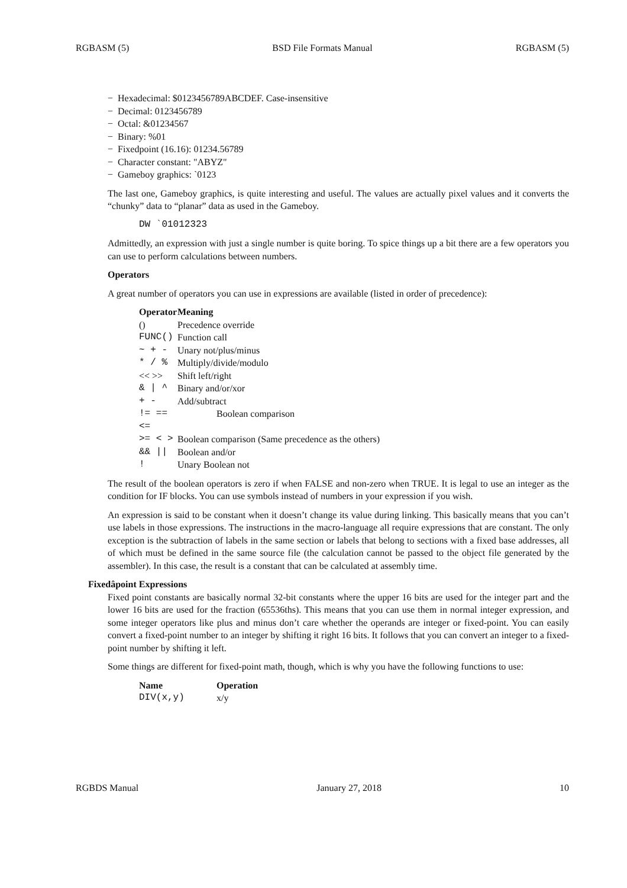RGBASM (5) BSD File Formats Manual RGBASM (5)
− Hexadecimal: $0123456789ABCDEF. Case-insensitive
− Decimal: 0123456789
− Octal: &01234567
− Binary: %01
− Fixedpoint (16.16): 01234.56789
− Character constant: "ABYZ"
− Gameboy graphics: `0123
The last one, Gameboy graphics, is quite interesting and useful. The values are actually pixel values and it converts the “chunky” data to “planar” data as used in the Gameboy.
DW `01012323
Admittedly, an expression with just a single number is quite boring. To spice things up a bit there are a few operators you can use to perform calculations between numbers.
Operators
A great number of operators you can use in expressions are available (listed in order of precedence):
| Operator | Meaning |
| --- | --- |
| () | Precedence override |
| FUNC() | Function call |
| ~ + - | Unary not/plus/minus |
| * / % | Multiply/divide/modulo |
| << >> | Shift left/right |
| & / ^ | Binary and/or/xor |
| + - | Add/subtract |
| != == <= | Boolean comparison |
| >= < > | Boolean comparison (Same precedence as the others) |
| && // | Boolean and/or |
| ! | Unary Boolean not |
The result of the boolean operators is zero if when FALSE and non-zero when TRUE. It is legal to use an integer as the condition for IF blocks. You can use symbols instead of numbers in your expression if you wish.
An expression is said to be constant when it doesn’t change its value during linking. This basically means that you can’t use labels in those expressions. The instructions in the macro-language all require expressions that are constant. The only exception is the subtraction of labels in the same section or labels that belong to sections with a fixed base addresses, all of which must be defined in the same source file (the calculation cannot be passed to the object file generated by the assembler). In this case, the result is a constant that can be calculated at assembly time.
Fixedâpoint Expressions
Fixed point constants are basically normal 32-bit constants where the upper 16 bits are used for the integer part and the lower 16 bits are used for the fraction (65536ths). This means that you can use them in normal integer expression, and some integer operators like plus and minus don’t care whether the operands are integer or fixed-point. You can easily convert a fixed-point number to an integer by shifting it right 16 bits. It follows that you can convert an integer to a fixed-point number by shifting it left.
Some things are different for fixed-point math, though, which is why you have the following functions to use:
| Name | Operation |
| --- | --- |
| DIV(x,y) | x/y |
RGBDS Manual January 27, 2018 10